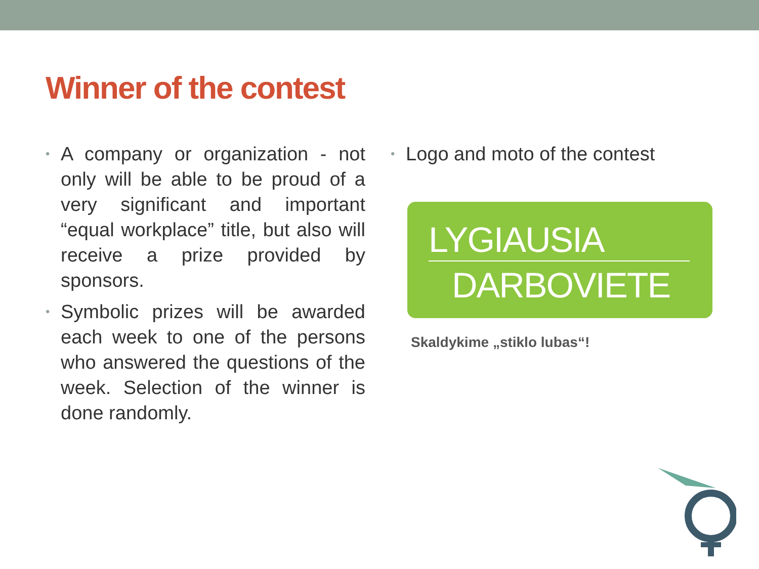Winner of the contest
• A company or organization - not only will be able to be proud of a very significant and important “equal workplace” title, but also will receive a prize provided by sponsors.
• Symbolic prizes will be awarded each week to one of the persons who answered the questions of the week. Selection of the winner is done randomly.
• Logo and moto of the contest
LYGIAUSIA
DARBOVIETE
Skaldykime „stiklo lubas“!